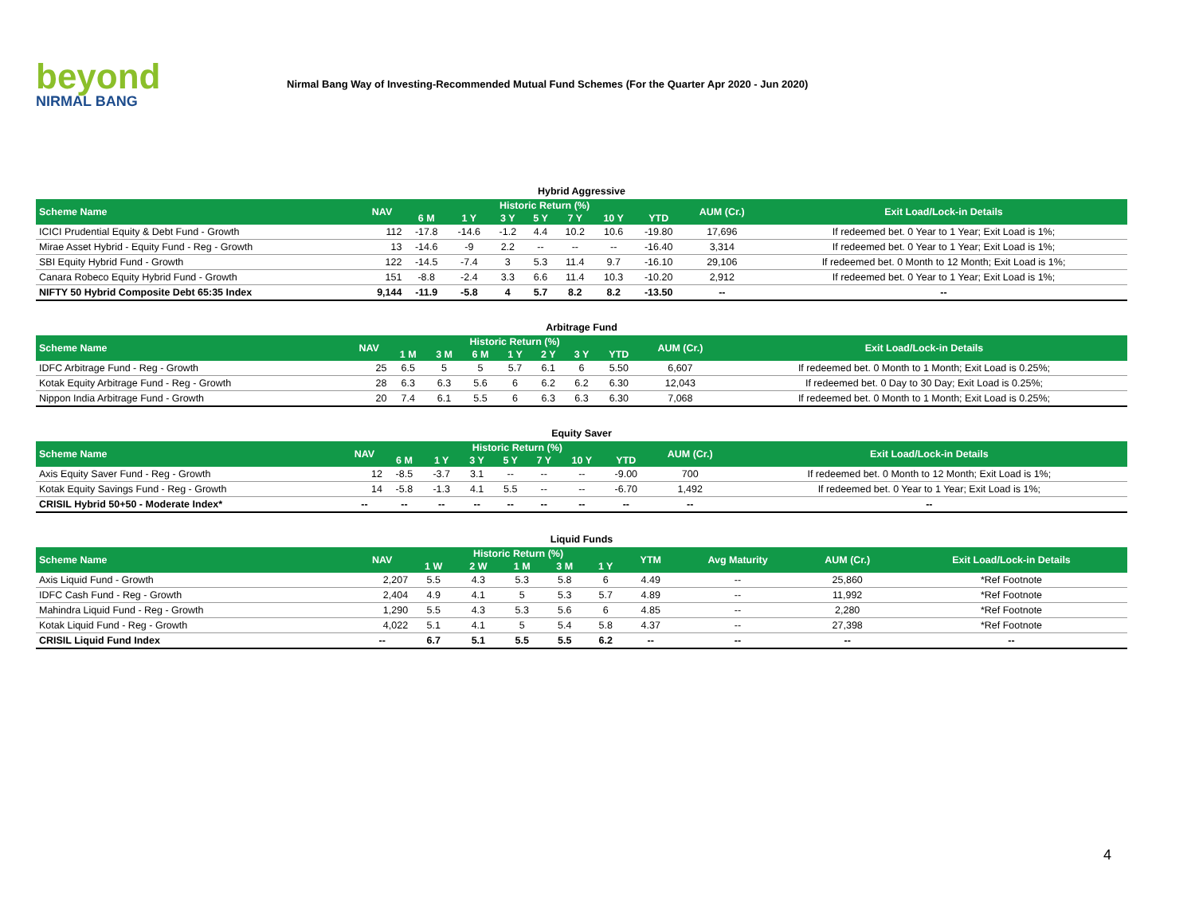beyond
NIRMAL BANG
Nirmal Bang Way of Investing-Recommended Mutual Fund Schemes (For the Quarter Apr 2020 - Jun 2020)
Hybrid Aggressive
| Scheme Name | NAV | Historic Return (%) | | | | | | | AUM (Cr.) | Exit Load/Lock-in Details |
| --- | --- | --- | --- | --- | --- | --- | --- | --- | --- | --- |
| | | 6 M | 1 Y | 3 Y | 5 Y | 7 Y | 10 Y | YTD | | |
| ICICI Prudential Equity & Debt Fund - Growth | 112 | -17.8 | -14.6 | -1.2 | 4.4 | 10.2 | 10.6 | -19.80 | 17,696 | If redeemed bet. 0 Year to 1 Year; Exit Load is 1%; |
| Mirae Asset Hybrid - Equity Fund - Reg - Growth | 13 | -14.6 | -9 | 2.2 | -- | -- | -- | -16.40 | 3,314 | If redeemed bet. 0 Year to 1 Year; Exit Load is 1%; |
| SBI Equity Hybrid Fund - Growth | 122 | -14.5 | -7.4 | 3 | 5.3 | 11.4 | 9.7 | -16.10 | 29,106 | If redeemed bet. 0 Month to 12 Month; Exit Load is 1%; |
| Canara Robeco Equity Hybrid Fund - Growth | 151 | -8.8 | -2.4 | 3.3 | 6.6 | 11.4 | 10.3 | -10.20 | 2,912 | If redeemed bet. 0 Year to 1 Year; Exit Load is 1%; |
| NIFTY 50 Hybrid Composite Debt 65:35 Index | 9,144 | -11.9 | -5.8 | 4 | 5.7 | 8.2 | 8.2 | -13.50 | -- | -- |
Arbitrage Fund
| Scheme Name | NAV | Historic Return (%) | | | | | | | AUM (Cr.) | Exit Load/Lock-in Details |
| --- | --- | --- | --- | --- | --- | --- | --- | --- | --- | --- |
| | | 1 M | 3 M | 6 M | 1 Y | 2 Y | 3 Y | YTD | | |
| IDFC Arbitrage Fund - Reg - Growth | 25 | 6.5 | 5 | 5 | 5.7 | 6.1 | 6 | 5.50 | 6,607 | If redeemed bet. 0 Month to 1 Month; Exit Load is 0.25%; |
| Kotak Equity Arbitrage Fund - Reg - Growth | 28 | 6.3 | 6.3 | 5.6 | 6 | 6.2 | 6.2 | 6.30 | 12,043 | If redeemed bet. 0 Day to 30 Day; Exit Load is 0.25%; |
| Nippon India Arbitrage Fund - Growth | 20 | 7.4 | 6.1 | 5.5 | 6 | 6.3 | 6.3 | 6.30 | 7,068 | If redeemed bet. 0 Month to 1 Month; Exit Load is 0.25%; |
Equity Saver
| Scheme Name | NAV | Historic Return (%) | | | | | | | AUM (Cr.) | Exit Load/Lock-in Details |
| --- | --- | --- | --- | --- | --- | --- | --- | --- | --- | --- |
| | | 6 M | 1 Y | 3 Y | 5 Y | 7 Y | 10 Y | YTD | | |
| Axis Equity Saver Fund - Reg - Growth | 12 | -8.5 | -3.7 | 3.1 | -- | -- | -- | -9.00 | 700 | If redeemed bet. 0 Month to 12 Month; Exit Load is 1%; |
| Kotak Equity Savings Fund - Reg - Growth | 14 | -5.8 | -1.3 | 4.1 | 5.5 | -- | -- | -6.70 | 1,492 | If redeemed bet. 0 Year to 1 Year; Exit Load is 1%; |
| CRISIL Hybrid 50+50 - Moderate Index* | -- | -- | -- | -- | -- | -- | -- | -- | -- | -- |
Liquid Funds
| Scheme Name | NAV | Historic Return (%) | | | | | YTM | Avg Maturity | AUM (Cr.) | Exit Load/Lock-in Details |
| --- | --- | --- | --- | --- | --- | --- | --- | --- | --- | --- |
| | | 1 W | 2 W | 1 M | 3 M | 1 Y | | | | |
| Axis Liquid Fund - Growth | 2,207 | 5.5 | 4.3 | 5.3 | 5.8 | 6 | 4.49 | -- | 25,860 | *Ref Footnote |
| IDFC Cash Fund - Reg - Growth | 2,404 | 4.9 | 4.1 | 5 | 5.3 | 5.7 | 4.89 | -- | 11,992 | *Ref Footnote |
| Mahindra Liquid Fund - Reg - Growth | 1,290 | 5.5 | 4.3 | 5.3 | 5.6 | 6 | 4.85 | -- | 2,280 | *Ref Footnote |
| Kotak Liquid Fund - Reg - Growth | 4,022 | 5.1 | 4.1 | 5 | 5.4 | 5.8 | 4.37 | -- | 27,398 | *Ref Footnote |
| CRISIL Liquid Fund Index | -- | 6.7 | 5.1 | 5.5 | 5.5 | 6.2 | -- | -- | -- | -- |
4